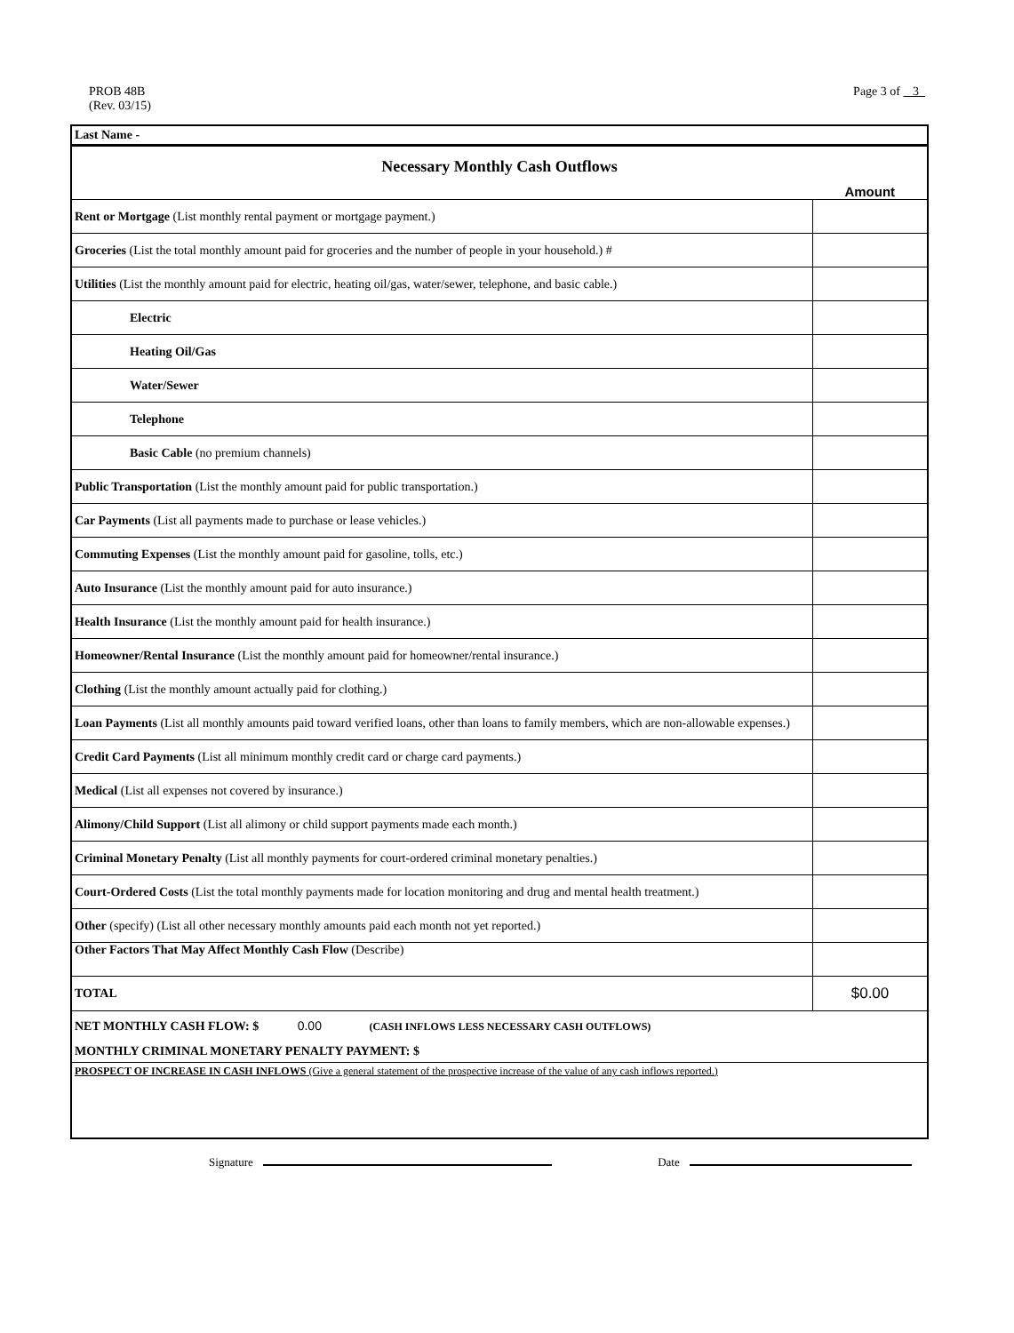PROB 48B
(Rev. 03/15)
Page 3 of 3
Last Name -
Necessary Monthly Cash Outflows
| | Amount |
| Rent or Mortgage (List monthly rental payment or mortgage payment.) | |
| Groceries (List the total monthly amount paid for groceries and the number of people in your household.) # | |
| Utilities (List the monthly amount paid for electric, heating oil/gas, water/sewer, telephone, and basic cable.) | |
| Electric | |
| Heating Oil/Gas | |
| Water/Sewer | |
| Telephone | |
| Basic Cable (no premium channels) | |
| Public Transportation (List the monthly amount paid for public transportation.) | |
| Car Payments (List all payments made to purchase or lease vehicles.) | |
| Commuting Expenses (List the monthly amount paid for gasoline, tolls, etc.) | |
| Auto Insurance (List the monthly amount paid for auto insurance.) | |
| Health Insurance (List the monthly amount paid for health insurance.) | |
| Homeowner/Rental Insurance (List the monthly amount paid for homeowner/rental insurance.) | |
| Clothing (List the monthly amount actually paid for clothing.) | |
| Loan Payments (List all monthly amounts paid toward verified loans, other than loans to family members, which are non-allowable expenses.) | |
| Credit Card Payments (List all minimum monthly credit card or charge card payments.) | |
| Medical (List all expenses not covered by insurance.) | |
| Alimony/Child Support (List all alimony or child support payments made each month.) | |
| Criminal Monetary Penalty (List all monthly payments for court-ordered criminal monetary penalties.) | |
| Court-Ordered Costs (List the total monthly payments made for location monitoring and drug and mental health treatment.) | |
| Other (specify) (List all other necessary monthly amounts paid each month not yet reported.) | |
| Other Factors That May Affect Monthly Cash Flow (Describe) | |
| TOTAL | $0.00 |
NET MONTHLY CASH FLOW: $ 0.00 (CASH INFLOWS LESS NECESSARY CASH OUTFLOWS)
MONTHLY CRIMINAL MONETARY PENALTY PAYMENT: $
PROSPECT OF INCREASE IN CASH INFLOWS (Give a general statement of the prospective increase of the value of any cash inflows reported.)
Signature Date